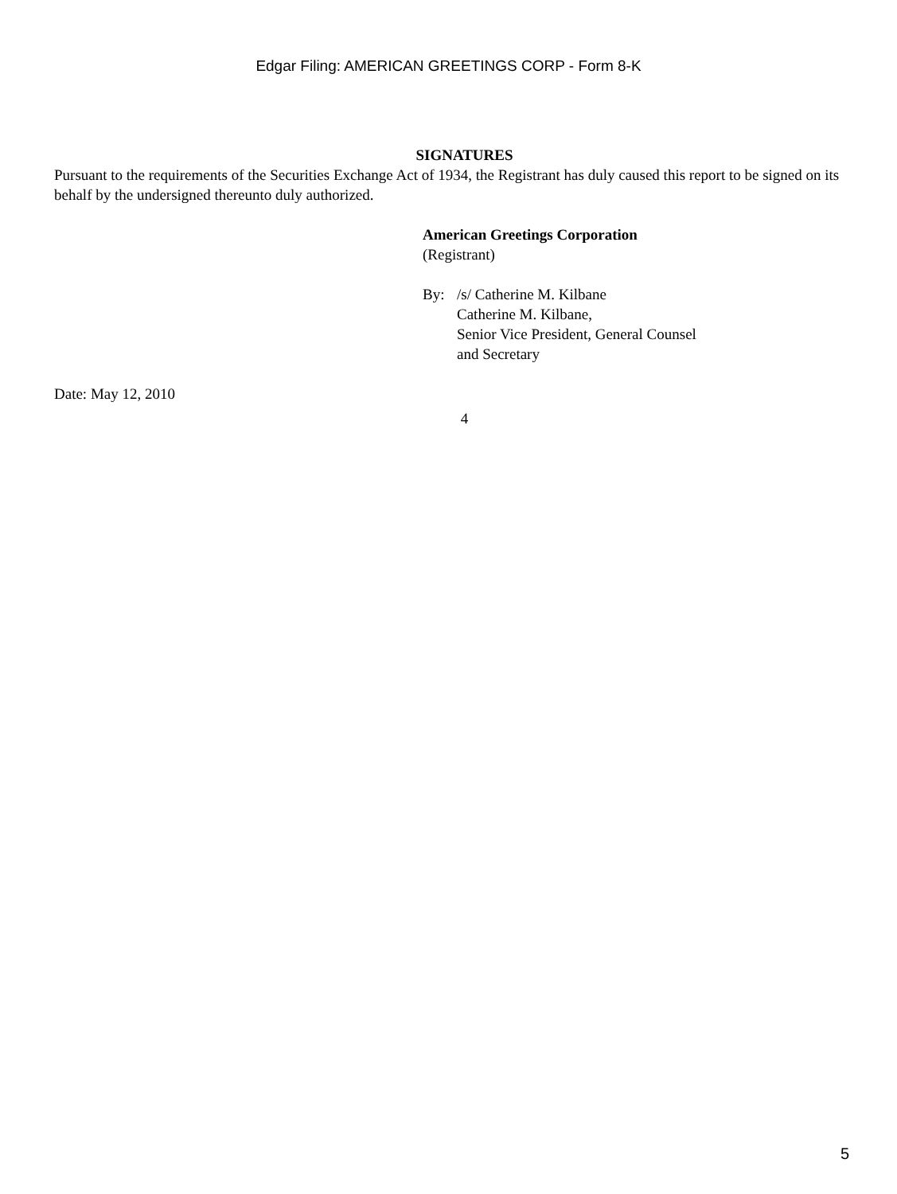Edgar Filing: AMERICAN GREETINGS CORP - Form 8-K
SIGNATURES
Pursuant to the requirements of the Securities Exchange Act of 1934, the Registrant has duly caused this report to be signed on its behalf by the undersigned thereunto duly authorized.
American Greetings Corporation
(Registrant)
By: /s/ Catherine M. Kilbane
Catherine M. Kilbane,
Senior Vice President, General Counsel
and Secretary
Date: May 12, 2010
4
5